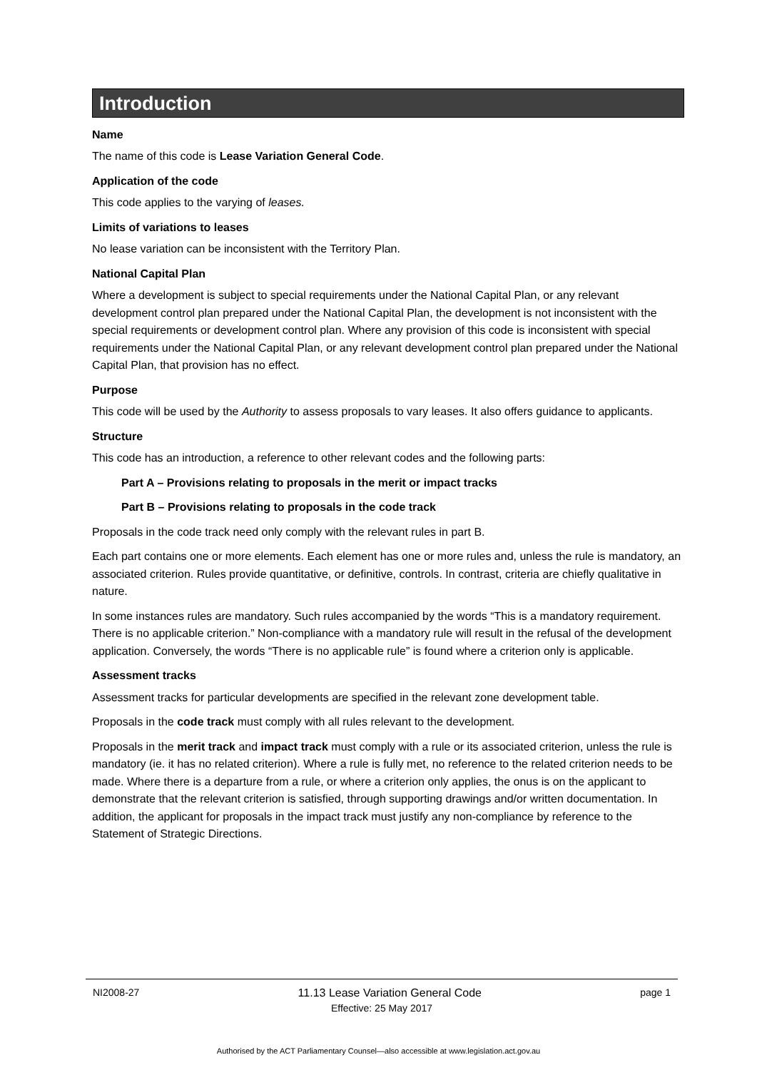Introduction
Name
The name of this code is Lease Variation General Code.
Application of the code
This code applies to the varying of leases.
Limits of variations to leases
No lease variation can be inconsistent with the Territory Plan.
National Capital Plan
Where a development is subject to special requirements under the National Capital Plan, or any relevant development control plan prepared under the National Capital Plan, the development is not inconsistent with the special requirements or development control plan. Where any provision of this code is inconsistent with special requirements under the National Capital Plan, or any relevant development control plan prepared under the National Capital Plan, that provision has no effect.
Purpose
This code will be used by the Authority to assess proposals to vary leases. It also offers guidance to applicants.
Structure
This code has an introduction, a reference to other relevant codes and the following parts:
Part A – Provisions relating to proposals in the merit or impact tracks
Part B – Provisions relating to proposals in the code track
Proposals in the code track need only comply with the relevant rules in part B.
Each part contains one or more elements. Each element has one or more rules and, unless the rule is mandatory, an associated criterion. Rules provide quantitative, or definitive, controls. In contrast, criteria are chiefly qualitative in nature.
In some instances rules are mandatory. Such rules accompanied by the words “This is a mandatory requirement. There is no applicable criterion.” Non-compliance with a mandatory rule will result in the refusal of the development application. Conversely, the words “There is no applicable rule” is found where a criterion only is applicable.
Assessment tracks
Assessment tracks for particular developments are specified in the relevant zone development table.
Proposals in the code track must comply with all rules relevant to the development.
Proposals in the merit track and impact track must comply with a rule or its associated criterion, unless the rule is mandatory (ie. it has no related criterion). Where a rule is fully met, no reference to the related criterion needs to be made. Where there is a departure from a rule, or where a criterion only applies, the onus is on the applicant to demonstrate that the relevant criterion is satisfied, through supporting drawings and/or written documentation. In addition, the applicant for proposals in the impact track must justify any non-compliance by reference to the Statement of Strategic Directions.
NI2008-27 11.13 Lease Variation General Code page 1
Effective: 25 May 2017
Authorised by the ACT Parliamentary Counsel—also accessible at www.legislation.act.gov.au